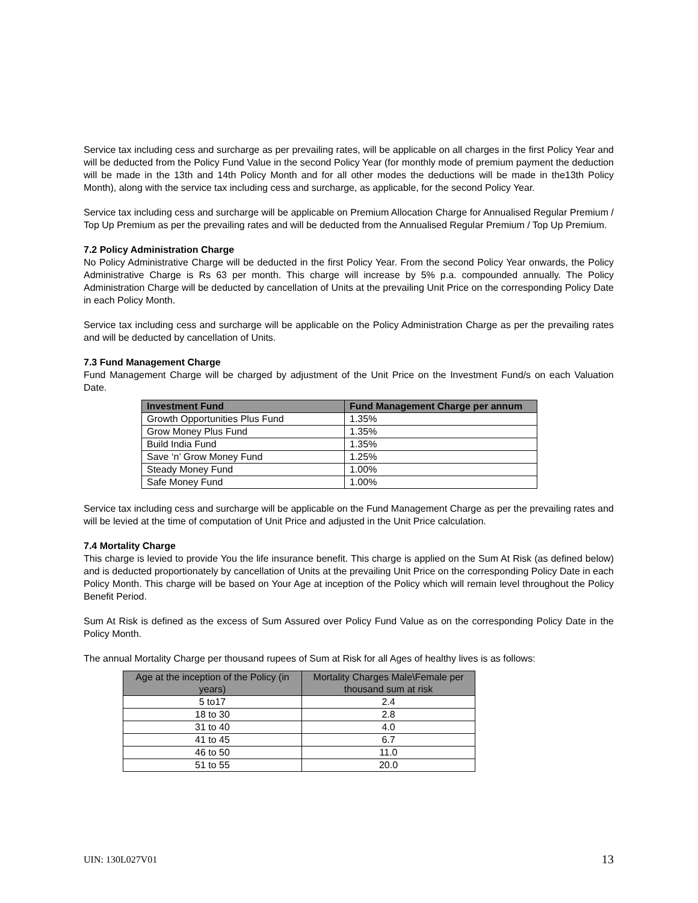Service tax including cess and surcharge as per prevailing rates, will be applicable on all charges in the first Policy Year and will be deducted from the Policy Fund Value in the second Policy Year (for monthly mode of premium payment the deduction will be made in the 13th and 14th Policy Month and for all other modes the deductions will be made in the13th Policy Month), along with the service tax including cess and surcharge, as applicable, for the second Policy Year.
Service tax including cess and surcharge will be applicable on Premium Allocation Charge for Annualised Regular Premium / Top Up Premium as per the prevailing rates and will be deducted from the Annualised Regular Premium / Top Up Premium.
7.2 Policy Administration Charge
No Policy Administrative Charge will be deducted in the first Policy Year. From the second Policy Year onwards, the Policy Administrative Charge is Rs 63 per month. This charge will increase by 5% p.a. compounded annually. The Policy Administration Charge will be deducted by cancellation of Units at the prevailing Unit Price on the corresponding Policy Date in each Policy Month.
Service tax including cess and surcharge will be applicable on the Policy Administration Charge as per the prevailing rates and will be deducted by cancellation of Units.
7.3 Fund Management Charge
Fund Management Charge will be charged by adjustment of the Unit Price on the Investment Fund/s on each Valuation Date.
| Investment Fund | Fund Management Charge per annum |
| --- | --- |
| Growth Opportunities Plus Fund | 1.35% |
| Grow Money Plus Fund | 1.35% |
| Build India Fund | 1.35% |
| Save ‘n’ Grow Money Fund | 1.25% |
| Steady Money Fund | 1.00% |
| Safe Money Fund | 1.00% |
Service tax including cess and surcharge will be applicable on the Fund Management Charge as per the prevailing rates and will be levied at the time of computation of Unit Price and adjusted in the Unit Price calculation.
7.4 Mortality Charge
This charge is levied to provide You the life insurance benefit. This charge is applied on the Sum At Risk (as defined below) and is deducted proportionately by cancellation of Units at the prevailing Unit Price on the corresponding Policy Date in each Policy Month. This charge will be based on Your Age at inception of the Policy which will remain level throughout the Policy Benefit Period.
Sum At Risk is defined as the excess of Sum Assured over Policy Fund Value as on the corresponding Policy Date in the Policy Month.
The annual Mortality Charge per thousand rupees of Sum at Risk for all Ages of healthy lives is as follows:
| Age at the inception of the Policy (in years) | Mortality Charges Male\Female per thousand sum at risk |
| --- | --- |
| 5 to17 | 2.4 |
| 18 to 30 | 2.8 |
| 31 to 40 | 4.0 |
| 41 to 45 | 6.7 |
| 46 to 50 | 11.0 |
| 51 to 55 | 20.0 |
UIN: 130L027V01 13